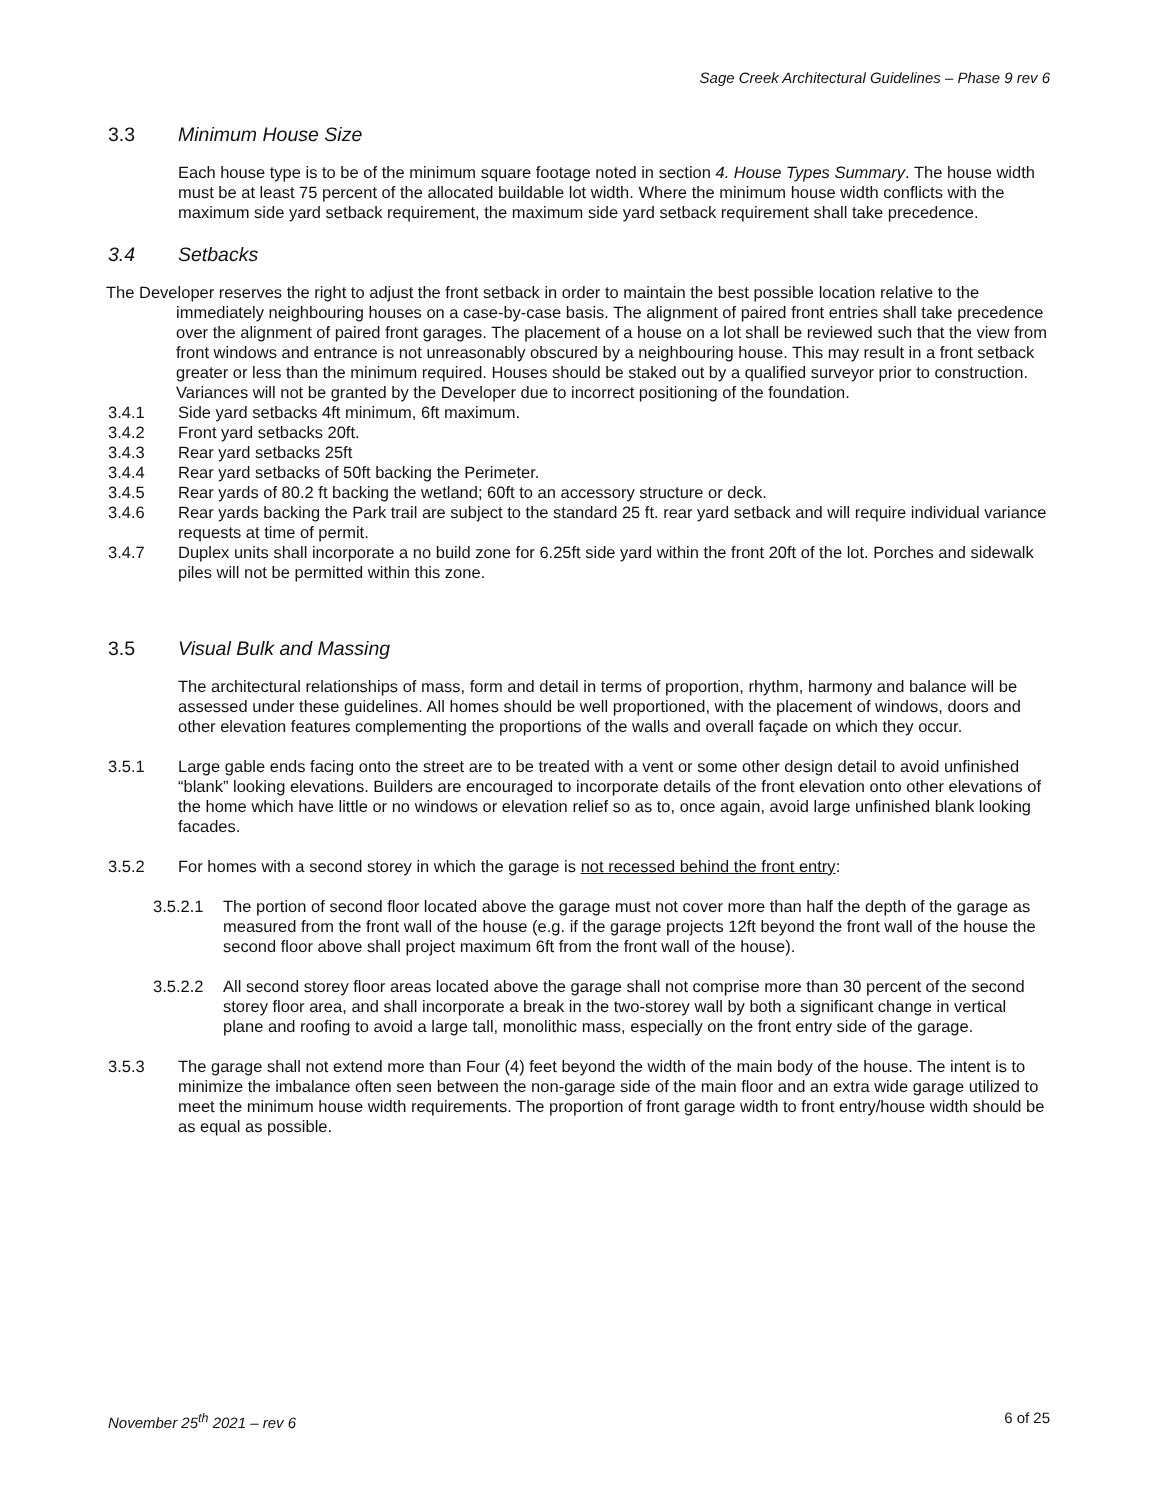Sage Creek Architectural Guidelines – Phase 9 rev 6
3.3 Minimum House Size
Each house type is to be of the minimum square footage noted in section 4. House Types Summary. The house width must be at least 75 percent of the allocated buildable lot width. Where the minimum house width conflicts with the maximum side yard setback requirement, the maximum side yard setback requirement shall take precedence.
3.4 Setbacks
The Developer reserves the right to adjust the front setback in order to maintain the best possible location relative to the immediately neighbouring houses on a case-by-case basis. The alignment of paired front entries shall take precedence over the alignment of paired front garages. The placement of a house on a lot shall be reviewed such that the view from front windows and entrance is not unreasonably obscured by a neighbouring house. This may result in a front setback greater or less than the minimum required. Houses should be staked out by a qualified surveyor prior to construction. Variances will not be granted by the Developer due to incorrect positioning of the foundation.
3.4.1 Side yard setbacks 4ft minimum, 6ft maximum.
3.4.2 Front yard setbacks 20ft.
3.4.3 Rear yard setbacks 25ft
3.4.4 Rear yard setbacks of 50ft backing the Perimeter.
3.4.5 Rear yards of 80.2 ft backing the wetland; 60ft to an accessory structure or deck.
3.4.6 Rear yards backing the Park trail are subject to the standard 25 ft. rear yard setback and will require individual variance requests at time of permit.
3.4.7 Duplex units shall incorporate a no build zone for 6.25ft side yard within the front 20ft of the lot. Porches and sidewalk piles will not be permitted within this zone.
3.5 Visual Bulk and Massing
The architectural relationships of mass, form and detail in terms of proportion, rhythm, harmony and balance will be assessed under these guidelines. All homes should be well proportioned, with the placement of windows, doors and other elevation features complementing the proportions of the walls and overall façade on which they occur.
3.5.1 Large gable ends facing onto the street are to be treated with a vent or some other design detail to avoid unfinished “blank” looking elevations. Builders are encouraged to incorporate details of the front elevation onto other elevations of the home which have little or no windows or elevation relief so as to, once again, avoid large unfinished blank looking facades.
3.5.2 For homes with a second storey in which the garage is not recessed behind the front entry:
3.5.2.1 The portion of second floor located above the garage must not cover more than half the depth of the garage as measured from the front wall of the house (e.g. if the garage projects 12ft beyond the front wall of the house the second floor above shall project maximum 6ft from the front wall of the house).
3.5.2.2 All second storey floor areas located above the garage shall not comprise more than 30 percent of the second storey floor area, and shall incorporate a break in the two-storey wall by both a significant change in vertical plane and roofing to avoid a large tall, monolithic mass, especially on the front entry side of the garage.
3.5.3 The garage shall not extend more than Four (4) feet beyond the width of the main body of the house. The intent is to minimize the imbalance often seen between the non-garage side of the main floor and an extra wide garage utilized to meet the minimum house width requirements. The proportion of front garage width to front entry/house width should be as equal as possible.
November 25<sup>th</sup> 2021 – rev 6 6 of 25